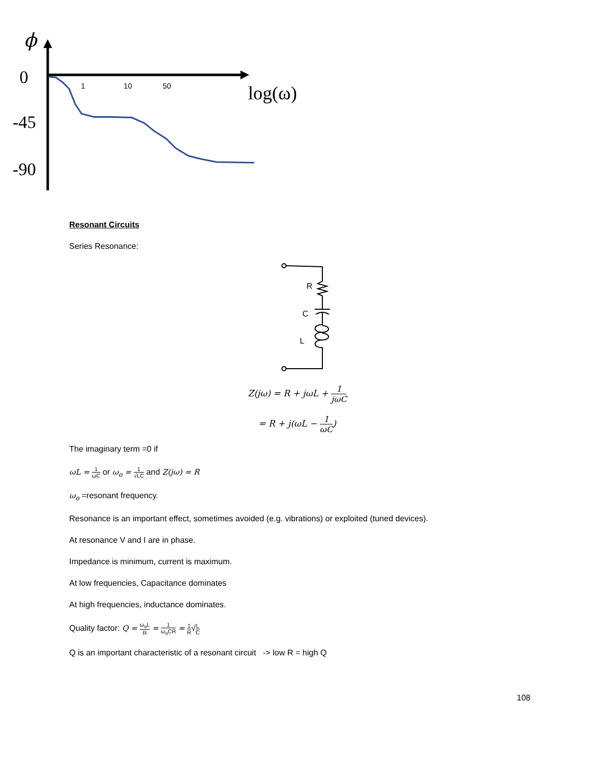ϕ
0
-45
-90
1
10
50
log(ω)
Resonant Circuits
Series Resonance:
R
C
L
Z(jω) = R + jωL + 1 jωC
= R + j(ωL − 1 ωC)
The imaginary term =0 if
ωL = 1 ωC or ω<sub>o</sub> = 1 √LC and Z(jω) = R
ω<sub>o</sub> =resonant frequency.
Resonance is an important effect, sometimes avoided (e.g. vibrations) or exploited (tuned devices).
At resonance V and I are in phase.
Impedance is minimum, current is maximum.
At low frequencies, Capacitance dominates
At high frequencies, inductance dominates.
Quality factor: Q = ω<sub>o</sub>L R = 1 ω<sub>o</sub>CR = 1 R√L C
Q is an important characteristic of a resonant circuit -> low R = high Q
108